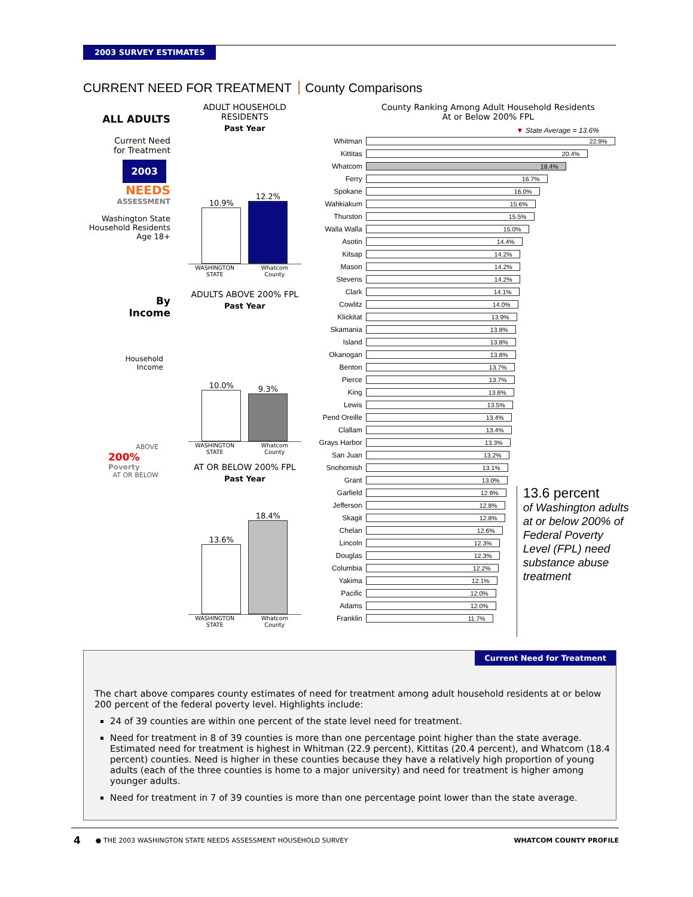2003 SURVEY ESTIMATES
CURRENT NEED FOR TREATMENT County Comparisons
ALL ADULTS
Current Need
for Treatment
2003
NEEDS
ASSESSMENT
Washington State
Household Residents
Age 18+
By
Income
Household
Income
ABOVE
200%
Poverty
AT OR BELOW
ADULT HOUSEHOLD
RESIDENTS
Past Year
10.9%
12.2%
WASHINGTON STATE Whatcom County
ADULTS ABOVE 200% FPL
Past Year
10.0%
9.3%
WASHINGTON STATE Whatcom County
AT OR BELOW 200% FPL
Past Year
13.6%
18.4%
WASHINGTON STATE Whatcom County
County Ranking Among Adult Household Residents
At or Below 200% FPL
▼ State Average = 13.6%
| Whitman | 22.9% | |
| Kittitas | 20.4% | |
| Whatcom | 18.4% | |
| Ferry | 16.7% | |
| Spokane | 16.0% | |
| Wahkiakum | 15.6% | |
| Thurston | 15.5% | |
| Walla Walla | 15.0% | |
| Asotin | 14.4% | |
| Kitsap | 14.2% | |
| Mason | 14.2% | |
| Stevens | 14.2% | |
| Clark | 14.1% | |
| Cowlitz | 14.0% | |
| Klickitat | 13.9% | |
| Skamania | 13.8% | |
| Island | 13.8% | |
| Okanogan | 13.8% | |
| Benton | 13.7% | |
| Pierce | 13.7% | |
| King | 13.6% | |
| Lewis | 13.5% | |
| Pend Oreille | 13.4% | |
| Clallam | 13.4% | |
| Grays Harbor | 13.3% | |
| San Juan | 13.2% | |
| Snohomish | 13.1% | |
| Grant | 13.0% | |
| Garfield | 12.9% | 13.6 percent of Washington adults at or below 200% of Federal Poverty Level (FPL) need substance abuse treatment |
| Jefferson | 12.8% | |
| Skagit | 12.8% | |
| Chelan | 12.6% | |
| Lincoln | 12.3% | |
| Douglas | 12.3% | |
| Columbia | 12.2% | |
| Yakima | 12.1% | |
| Pacific | 12.0% | |
| Adams | 12.0% | |
| Franklin | 11.7% | |
Current Need for Treatment
The chart above compares county estimates of need for treatment among adult household residents at or below 200 percent of the federal poverty level. Highlights include:
24 of 39 counties are within one percent of the state level need for treatment.
Need for treatment in 8 of 39 counties is more than one percentage point higher than the state average. Estimated need for treatment is highest in Whitman (22.9 percent), Kittitas (20.4 percent), and Whatcom (18.4 percent) counties. Need is higher in these counties because they have a relatively high proportion of young adults (each of the three counties is home to a major university) and need for treatment is higher among younger adults.
Need for treatment in 7 of 39 counties is more than one percentage point lower than the state average.
4 ● THE 2003 WASHINGTON STATE NEEDS ASSESSMENT HOUSEHOLD SURVEY WHATCOM COUNTY PROFILE